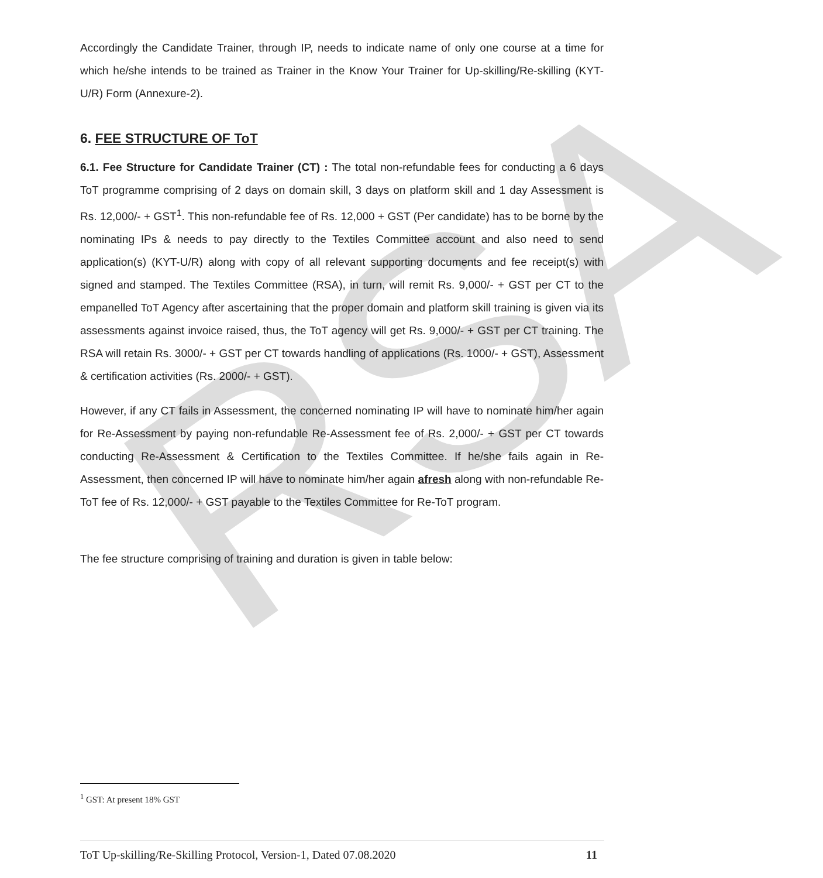RSA
Accordingly the Candidate Trainer, through IP, needs to indicate name of only one course at a time for which he/she intends to be trained as Trainer in the Know Your Trainer for Up-skilling/Re-skilling (KYT-U/R) Form (Annexure-2).
6. FEE STRUCTURE OF ToT
6.1. Fee Structure for Candidate Trainer (CT) : The total non-refundable fees for conducting a 6 days ToT programme comprising of 2 days on domain skill, 3 days on platform skill and 1 day Assessment is Rs. 12,000/- + GST<sup>1</sup>. This non-refundable fee of Rs. 12,000 + GST (Per candidate) has to be borne by the nominating IPs & needs to pay directly to the Textiles Committee account and also need to send application(s) (KYT-U/R) along with copy of all relevant supporting documents and fee receipt(s) with signed and stamped. The Textiles Committee (RSA), in turn, will remit Rs. 9,000/- + GST per CT to the empanelled ToT Agency after ascertaining that the proper domain and platform skill training is given via its assessments against invoice raised, thus, the ToT agency will get Rs. 9,000/- + GST per CT training. The RSA will retain Rs. 3000/- + GST per CT towards handling of applications (Rs. 1000/- + GST), Assessment & certification activities (Rs. 2000/- + GST).
However, if any CT fails in Assessment, the concerned nominating IP will have to nominate him/her again for Re-Assessment by paying non-refundable Re-Assessment fee of Rs. 2,000/- + GST per CT towards conducting Re-Assessment & Certification to the Textiles Committee. If he/she fails again in Re-Assessment, then concerned IP will have to nominate him/her again afresh along with non-refundable Re-ToT fee of Rs. 12,000/- + GST payable to the Textiles Committee for Re-ToT program.
The fee structure comprising of training and duration is given in table below:
<sup>1</sup> GST: At present 18% GST
ToT Up-skilling/Re-Skilling Protocol, Version-1, Dated 07.08.2020 11